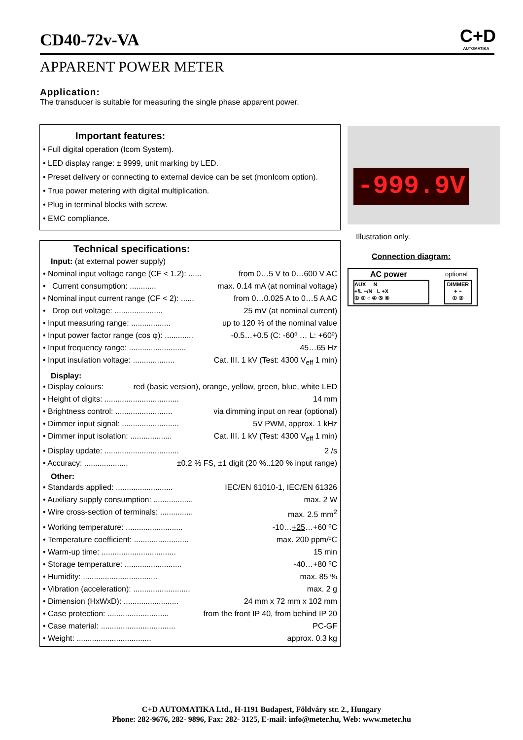CD40-72v-VA
C+D
AUTOMATIKA
APPARENT POWER METER
Application:
The transducer is suitable for measuring the single phase apparent power.
Important features:
• Full digital operation (Icom System).
• LED display range: ± 9999, unit marking by LED.
• Preset delivery or connecting to external device can be set (monIcom option).
• True power metering with digital multiplication.
• Plug in terminal blocks with screw.
• EMC compliance.
Technical specifications:
Input: (at external power supply)
• Nominal input voltage range (CF < 1.2): ...... from 0…5 V to 0…600 V AC
• Current consumption: ............ max. 0.14 mA (at nominal voltage)
• Nominal input current range (CF < 2): ...... from 0…0.025 A to 0…5 A AC
• Drop out voltage: ...................... 25 mV (at nominal current)
• Input measuring range: .................. up to 120 % of the nominal value
• Input power factor range (cos φ): ............. -0.5…+0.5 (C: -60º … L: +60º)
• Input frequency range: .......................... 45…65 Hz
• Input insulation voltage: ................... Cat. III. 1 kV (Test: 4300 V<sub>eff</sub> 1 min)
Display:
• Display colours: red (basic version), orange, yellow, green, blue, white LED
• Height of digits: .................................. 14 mm
• Brightness control: .......................... via dimming input on rear (optional)
• Dimmer input signal: .......................... 5V PWM, approx. 1 kHz
• Dimmer input isolation: ................... Cat. III. 1 kV (Test: 4300 V<sub>eff</sub> 1 min)
• Display update: .................................. 2 /s
• Accuracy: .................... ±0.2 % FS, ±1 digit (20 %..120 % input range)
Other:
• Standards applied: .......................... IEC/EN 61010-1, IEC/EN 61326
• Auxiliary supply consumption: .................. max. 2 W
• Wire cross-section of terminals: ............... max. 2.5 mm<sup>2</sup>
• Working temperature: .......................... -10…+25…+60 ºC
• Temperature coefficient: ......................... max. 200 ppm/ºC
• Warm-up time: .................................. 15 min
• Storage temperature: .......................... -40…+80 ºC
• Humidity: .................................. max. 85 %
• Vibration (acceleration): .......................... max. 2 g
• Dimension (HxWxD): ......................... 24 mm x 72 mm x 102 mm
• Case protection: ............................ from the front IP 40, from behind IP 20
• Case material: .................................. PC-GF
• Weight: .................................. approx. 0.3 kg
-999.9V
Illustration only.
Connection diagram:
AC power optional
AUX N
+/L −/N L +X
① ② ○ ④ ⑤ ⑥
DIMMER
+ −
① ②
C+D AUTOMATIKA Ltd., H-1191 Budapest, Földváry str. 2., Hungary
Phone: 282-9676, 282- 9896, Fax: 282- 3125, E-mail: info@meter.hu, Web: www.meter.hu